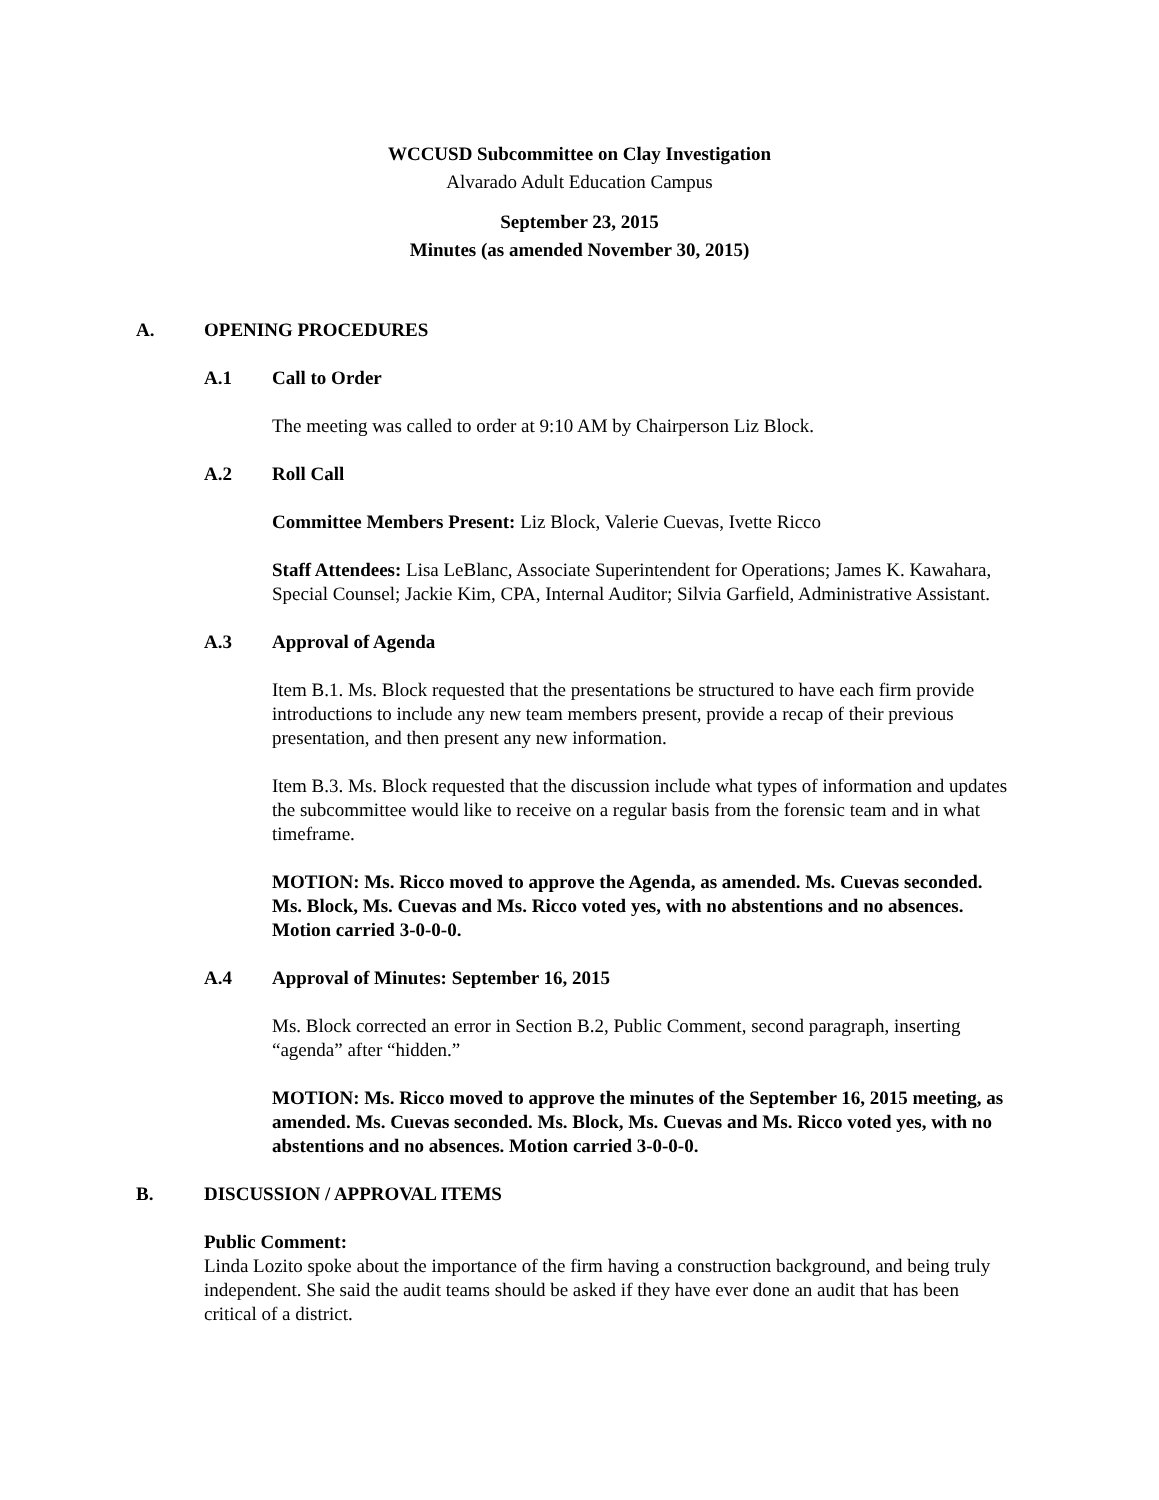WCCUSD Subcommittee on Clay Investigation
Alvarado Adult Education Campus
September 23, 2015
Minutes (as amended November 30, 2015)
A. OPENING PROCEDURES
A.1 Call to Order
The meeting was called to order at 9:10 AM by Chairperson Liz Block.
A.2 Roll Call
Committee Members Present: Liz Block, Valerie Cuevas, Ivette Ricco
Staff Attendees: Lisa LeBlanc, Associate Superintendent for Operations; James K. Kawahara, Special Counsel; Jackie Kim, CPA, Internal Auditor; Silvia Garfield, Administrative Assistant.
A.3 Approval of Agenda
Item B.1. Ms. Block requested that the presentations be structured to have each firm provide introductions to include any new team members present, provide a recap of their previous presentation, and then present any new information.
Item B.3. Ms. Block requested that the discussion include what types of information and updates the subcommittee would like to receive on a regular basis from the forensic team and in what timeframe.
MOTION: Ms. Ricco moved to approve the Agenda, as amended. Ms. Cuevas seconded. Ms. Block, Ms. Cuevas and Ms. Ricco voted yes, with no abstentions and no absences. Motion carried 3-0-0-0.
A.4 Approval of Minutes: September 16, 2015
Ms. Block corrected an error in Section B.2, Public Comment, second paragraph, inserting “agenda” after “hidden.”
MOTION: Ms. Ricco moved to approve the minutes of the September 16, 2015 meeting, as amended. Ms. Cuevas seconded. Ms. Block, Ms. Cuevas and Ms. Ricco voted yes, with no abstentions and no absences. Motion carried 3-0-0-0.
B. DISCUSSION / APPROVAL ITEMS
Public Comment:
Linda Lozito spoke about the importance of the firm having a construction background, and being truly independent. She said the audit teams should be asked if they have ever done an audit that has been critical of a district.